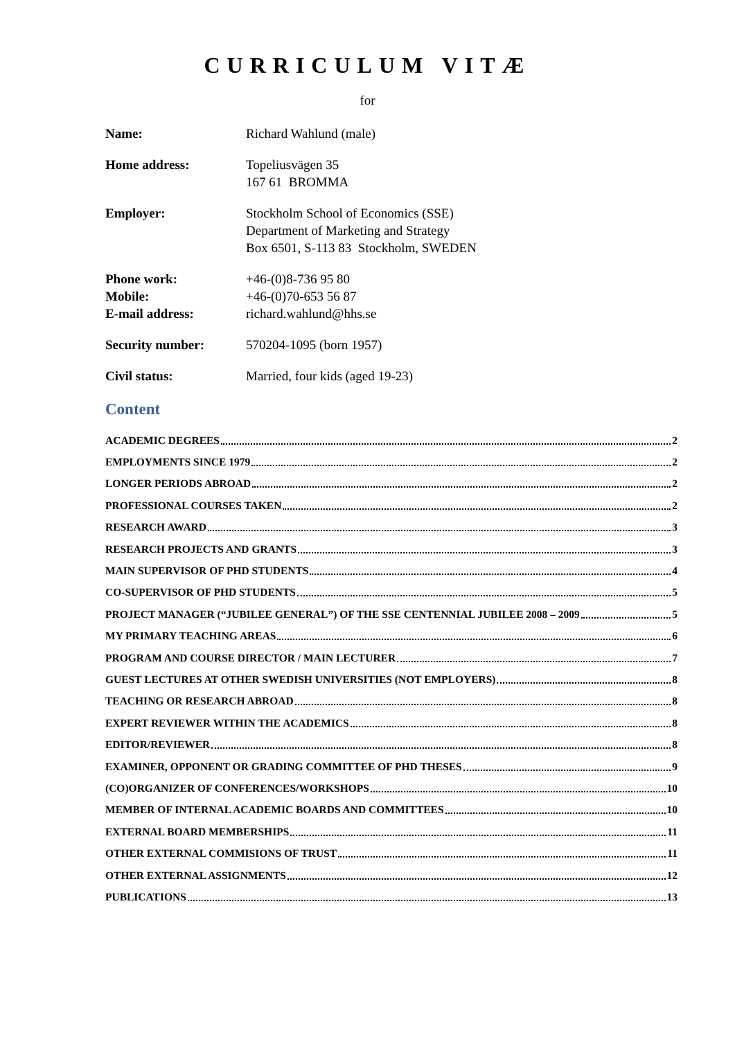CURRICULUM VITÆ
for
Name: Richard Wahlund (male)
Home address: Topeliusvägen 35
167 61 BROMMA
Employer: Stockholm School of Economics (SSE)
Department of Marketing and Strategy
Box 6501, S-113 83 Stockholm, SWEDEN
Phone work: +46-(0)8-736 95 80
Mobile: +46-(0)70-653 56 87
E-mail address: richard.wahlund@hhs.se
Security number: 570204-1095 (born 1957)
Civil status: Married, four kids (aged 19-23)
Content
ACADEMIC DEGREES 2
EMPLOYMENTS SINCE 1979 2
LONGER PERIODS ABROAD 2
PROFESSIONAL COURSES TAKEN 2
RESEARCH AWARD 3
RESEARCH PROJECTS AND GRANTS 3
MAIN SUPERVISOR OF PHD STUDENTS 4
CO-SUPERVISOR OF PHD STUDENTS 5
PROJECT MANAGER (“JUBILEE GENERAL”) OF THE SSE CENTENNIAL JUBILEE 2008 – 2009 5
MY PRIMARY TEACHING AREAS 6
PROGRAM AND COURSE DIRECTOR / MAIN LECTURER 7
GUEST LECTURES AT OTHER SWEDISH UNIVERSITIES (NOT EMPLOYERS) 8
TEACHING OR RESEARCH ABROAD 8
EXPERT REVIEWER WITHIN THE ACADEMICS 8
EDITOR/REVIEWER 8
EXAMINER, OPPONENT OR GRADING COMMITTEE OF PHD THESES 9
(CO)ORGANIZER OF CONFERENCES/WORKSHOPS 10
MEMBER OF INTERNAL ACADEMIC BOARDS AND COMMITTEES 10
EXTERNAL BOARD MEMBERSHIPS 11
OTHER EXTERNAL COMMISIONS OF TRUST 11
OTHER EXTERNAL ASSIGNMENTS 12
PUBLICATIONS 13